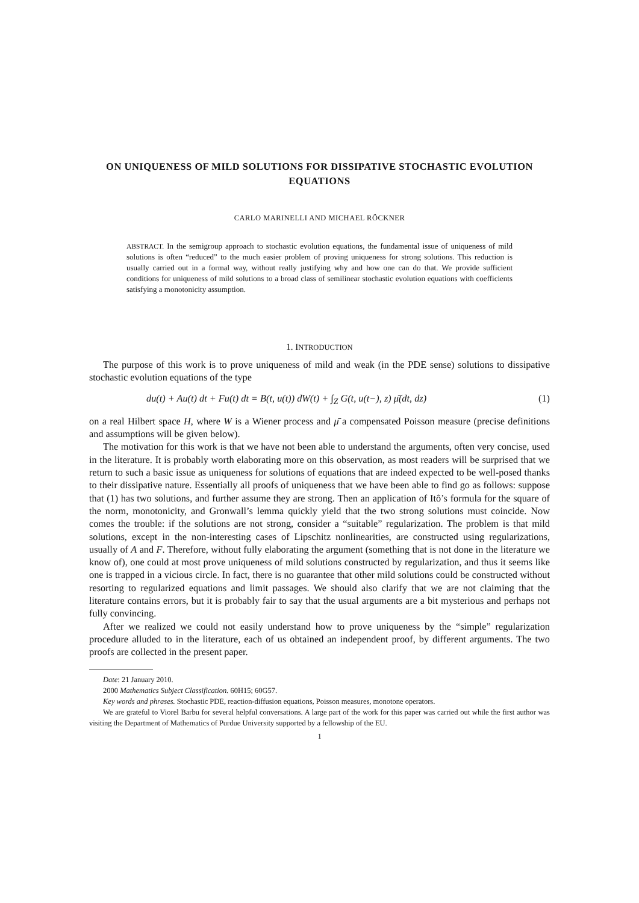ON UNIQUENESS OF MILD SOLUTIONS FOR DISSIPATIVE STOCHASTIC EVOLUTION EQUATIONS
CARLO MARINELLI AND MICHAEL RÖCKNER
ABSTRACT. In the semigroup approach to stochastic evolution equations, the fundamental issue of uniqueness of mild solutions is often “reduced” to the much easier problem of proving uniqueness for strong solutions. This reduction is usually carried out in a formal way, without really justifying why and how one can do that. We provide sufficient conditions for uniqueness of mild solutions to a broad class of semilinear stochastic evolution equations with coefficients satisfying a monotonicity assumption.
1. INTRODUCTION
The purpose of this work is to prove uniqueness of mild and weak (in the PDE sense) solutions to dissipative stochastic evolution equations of the type
du(t) + Au(t) dt + Fu(t) dt = B(t, u(t)) dW(t) + ∫<sub>Z</sub> G(t, u(t−), z) μ̄(dt, dz) (1)
on a real Hilbert space H, where W is a Wiener process and μ̄ a compensated Poisson measure (precise definitions and assumptions will be given below).
The motivation for this work is that we have not been able to understand the arguments, often very concise, used in the literature. It is probably worth elaborating more on this observation, as most readers will be surprised that we return to such a basic issue as uniqueness for solutions of equations that are indeed expected to be well-posed thanks to their dissipative nature. Essentially all proofs of uniqueness that we have been able to find go as follows: suppose that (1) has two solutions, and further assume they are strong. Then an application of Itô’s formula for the square of the norm, monotonicity, and Gronwall’s lemma quickly yield that the two strong solutions must coincide. Now comes the trouble: if the solutions are not strong, consider a “suitable” regularization. The problem is that mild solutions, except in the non-interesting cases of Lipschitz nonlinearities, are constructed using regularizations, usually of A and F. Therefore, without fully elaborating the argument (something that is not done in the literature we know of), one could at most prove uniqueness of mild solutions constructed by regularization, and thus it seems like one is trapped in a vicious circle. In fact, there is no guarantee that other mild solutions could be constructed without resorting to regularized equations and limit passages. We should also clarify that we are not claiming that the literature contains errors, but it is probably fair to say that the usual arguments are a bit mysterious and perhaps not fully convincing.
After we realized we could not easily understand how to prove uniqueness by the “simple” regularization procedure alluded to in the literature, each of us obtained an independent proof, by different arguments. The two proofs are collected in the present paper.
Date: 21 January 2010.
2000 Mathematics Subject Classification. 60H15; 60G57.
Key words and phrases. Stochastic PDE, reaction-diffusion equations, Poisson measures, monotone operators.
We are grateful to Viorel Barbu for several helpful conversations. A large part of the work for this paper was carried out while the first author was visiting the Department of Mathematics of Purdue University supported by a fellowship of the EU.
1